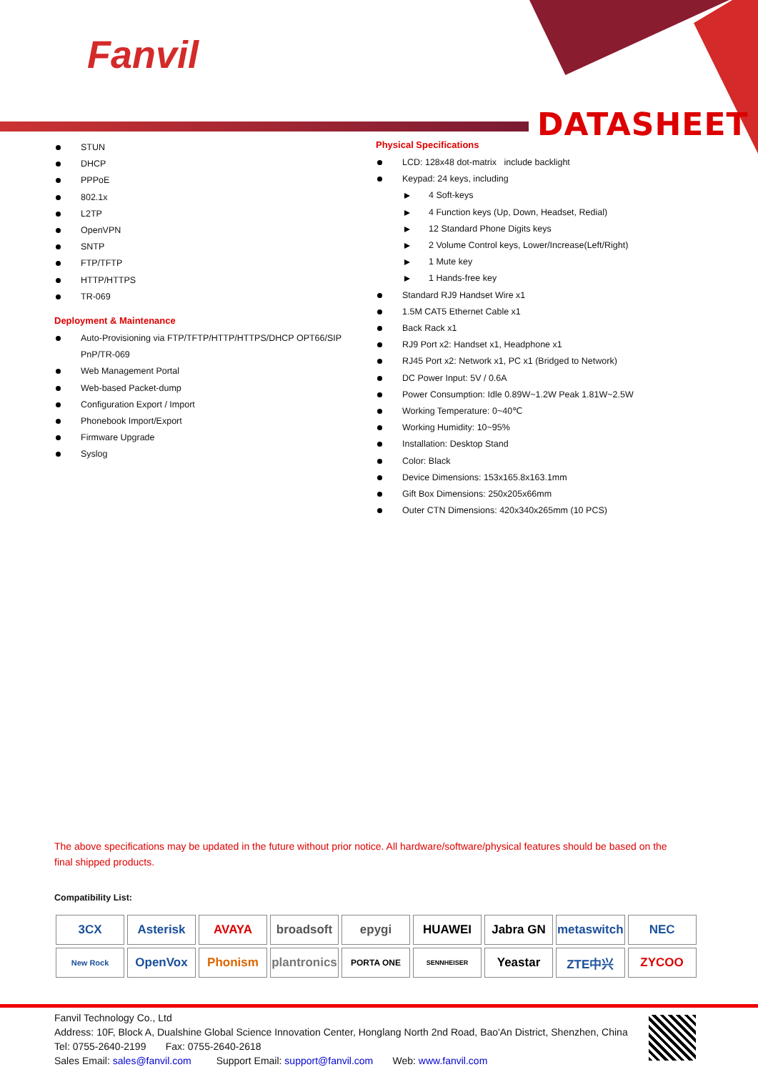Fanvil
DATASHEET
STUN
DHCP
PPPoE
802.1x
L2TP
OpenVPN
SNTP
FTP/TFTP
HTTP/HTTPS
TR-069
Deployment & Maintenance
Auto-Provisioning via FTP/TFTP/HTTP/HTTPS/DHCP OPT66/SIP PnP/TR-069
Web Management Portal
Web-based Packet-dump
Configuration Export / Import
Phonebook Import/Export
Firmware Upgrade
Syslog
Physical Specifications
LCD: 128x48 dot-matrix include backlight
Keypad: 24 keys, including
4 Soft-keys
4 Function keys (Up, Down, Headset, Redial)
12 Standard Phone Digits keys
2 Volume Control keys, Lower/Increase(Left/Right)
1 Mute key
1 Hands-free key
Standard RJ9 Handset Wire x1
1.5M CAT5 Ethernet Cable x1
Back Rack x1
RJ9 Port x2: Handset x1, Headphone x1
RJ45 Port x2: Network x1, PC x1 (Bridged to Network)
DC Power Input: 5V / 0.6A
Power Consumption: Idle 0.89W~1.2W Peak 1.81W~2.5W
Working Temperature: 0~40℃
Working Humidity: 10~95%
Installation: Desktop Stand
Color: Black
Device Dimensions: 153x165.8x163.1mm
Gift Box Dimensions: 250x205x66mm
Outer CTN Dimensions: 420x340x265mm (10 PCS)
The above specifications may be updated in the future without prior notice. All hardware/software/physical features should be based on the final shipped products.
Compatibility List:
| 3CX | Asterisk | AVAYA | broadsoft | epygi | HUAWEI | Jabra GN | metaswitch | NEC |
| New Rock | OpenVox | Phonism | plantronics | PORTA ONE | SENNHEISER | Yeastar | ZTE中兴 | ZYCOO |
Fanvil Technology Co., Ltd
Address: 10F, Block A, Dualshine Global Science Innovation Center, Honglang North 2nd Road, Bao'An District, Shenzhen, China
Tel: 0755-2640-2199 Fax: 0755-2640-2618
Sales Email: sales@fanvil.com Support Email: support@fanvil.com Web: www.fanvil.com